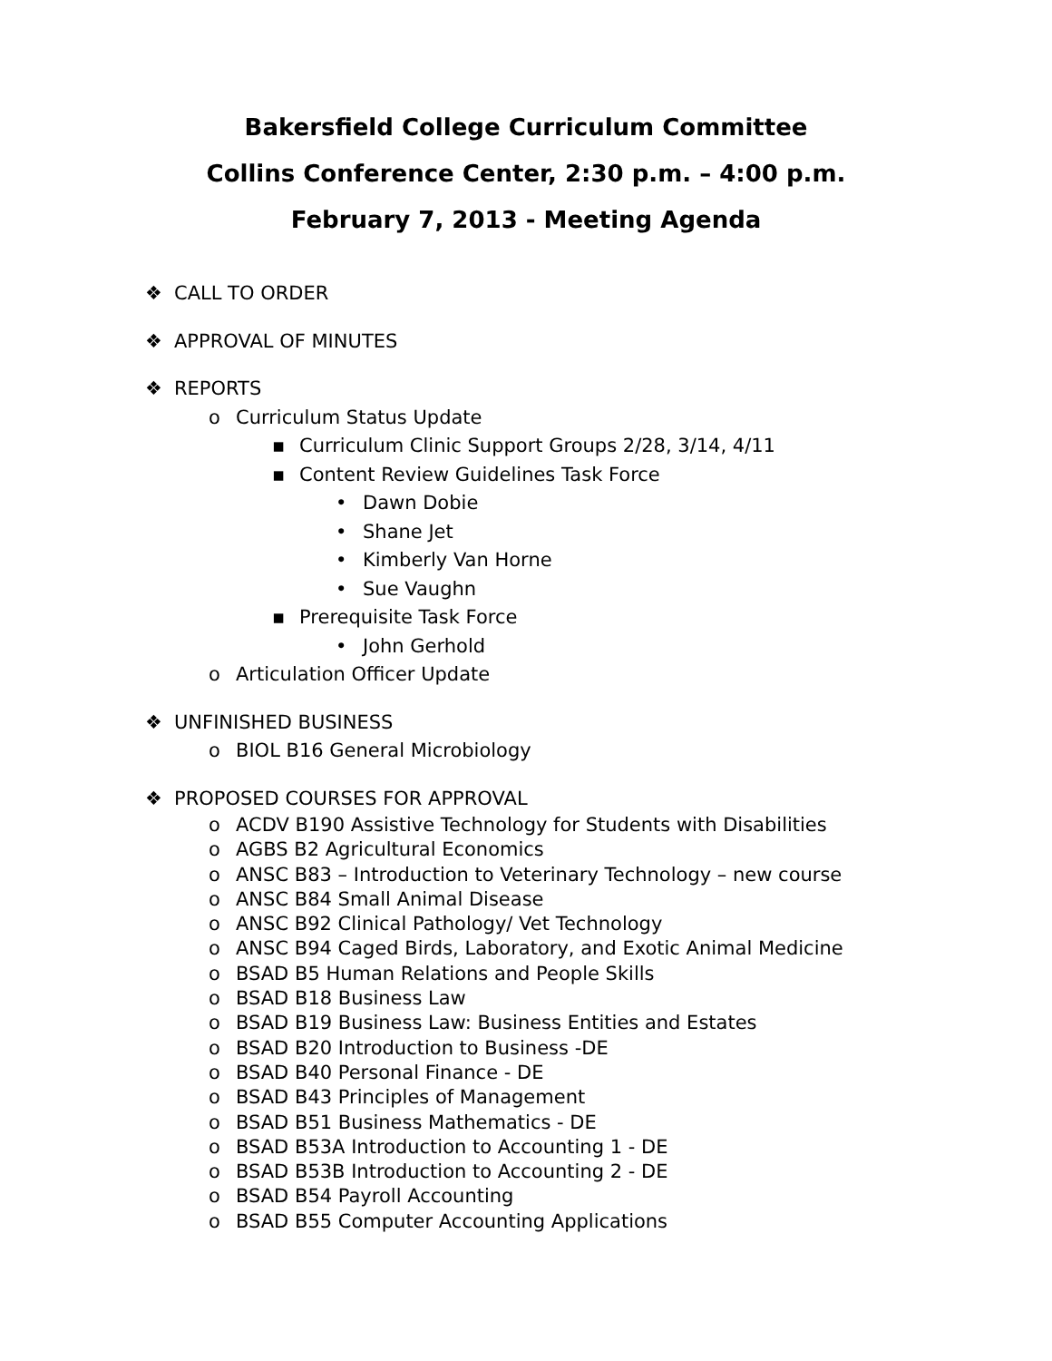Bakersfield College Curriculum Committee
Collins Conference Center, 2:30 p.m. – 4:00 p.m.
February 7, 2013 - Meeting Agenda
❖ CALL TO ORDER
❖ APPROVAL OF MINUTES
❖ REPORTS
o Curriculum Status Update
▪ Curriculum Clinic Support Groups 2/28, 3/14, 4/11
▪ Content Review Guidelines Task Force
• Dawn Dobie
• Shane Jet
• Kimberly Van Horne
• Sue Vaughn
▪ Prerequisite Task Force
• John Gerhold
o Articulation Officer Update
❖ UNFINISHED BUSINESS
o BIOL B16 General Microbiology
❖ PROPOSED COURSES FOR APPROVAL
o ACDV B190 Assistive Technology for Students with Disabilities
o AGBS B2 Agricultural Economics
o ANSC B83 – Introduction to Veterinary Technology – new course
o ANSC B84 Small Animal Disease
o ANSC B92 Clinical Pathology/ Vet Technology
o ANSC B94 Caged Birds, Laboratory, and Exotic Animal Medicine
o BSAD B5 Human Relations and People Skills
o BSAD B18 Business Law
o BSAD B19 Business Law: Business Entities and Estates
o BSAD B20 Introduction to Business -DE
o BSAD B40 Personal Finance - DE
o BSAD B43 Principles of Management
o BSAD B51 Business Mathematics - DE
o BSAD B53A Introduction to Accounting 1 - DE
o BSAD B53B Introduction to Accounting 2 - DE
o BSAD B54 Payroll Accounting
o BSAD B55 Computer Accounting Applications